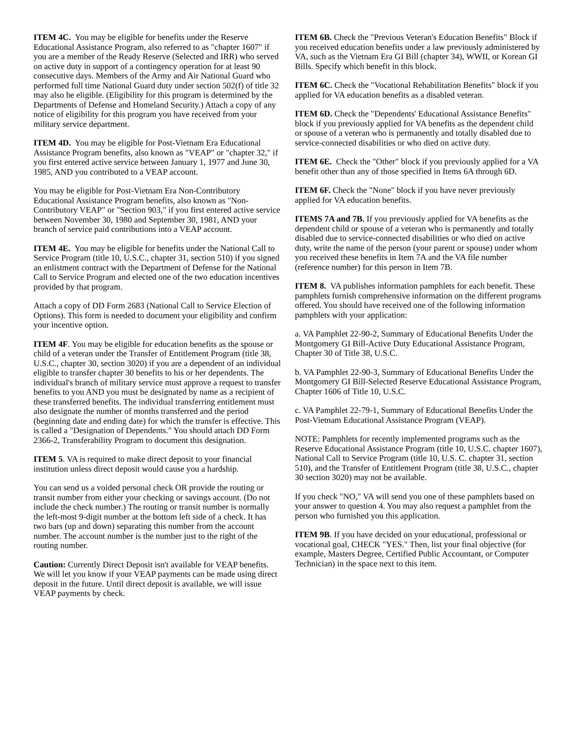ITEM 4C. You may be eligible for benefits under the Reserve Educational Assistance Program, also referred to as "chapter 1607" if you are a member of the Ready Reserve (Selected and IRR) who served on active duty in support of a contingency operation for at least 90 consecutive days. Members of the Army and Air National Guard who performed full time National Guard duty under section 502(f) of title 32 may also be eligible. (Eligibility for this program is determined by the Departments of Defense and Homeland Security.) Attach a copy of any notice of eligibility for this program you have received from your military service department.
ITEM 4D. You may be eligible for Post-Vietnam Era Educational Assistance Program benefits, also known as "VEAP" or "chapter 32," if you first entered active service between January 1, 1977 and June 30, 1985, AND you contributed to a VEAP account.
You may be eligible for Post-Vietnam Era Non-Contributory Educational Assistance Program benefits, also known as "Non-Contributory VEAP" or "Section 903," if you first entered active service between November 30, 1980 and September 30, 1981, AND your branch of service paid contributions into a VEAP account.
ITEM 4E. You may be eligible for benefits under the National Call to Service Program (title 10, U.S.C., chapter 31, section 510) if you signed an enlistment contract with the Department of Defense for the National Call to Service Program and elected one of the two education incentives provided by that program.
Attach a copy of DD Form 2683 (National Call to Service Election of Options). This form is needed to document your eligibility and confirm your incentive option.
ITEM 4F. You may be eligible for education benefits as the spouse or child of a veteran under the Transfer of Entitlement Program (title 38, U.S.C., chapter 30, section 3020) if you are a dependent of an individual eligible to transfer chapter 30 benefits to his or her dependents. The individual's branch of military service must approve a request to transfer benefits to you AND you must be designated by name as a recipient of these transferred benefits. The individual transferring entitlement must also designate the number of months transferred and the period (beginning date and ending date) for which the transfer is effective. This is called a "Designation of Dependents." You should attach DD Form 2366-2, Transferability Program to document this designation.
ITEM 5. VA is required to make direct deposit to your financial institution unless direct deposit would cause you a hardship.
You can send us a voided personal check OR provide the routing or transit number from either your checking or savings account. (Do not include the check number.) The routing or transit number is normally the left-most 9-digit number at the bottom left side of a check. It has two bars (up and down) separating this number from the account number. The account number is the number just to the right of the routing number.
Caution: Currently Direct Deposit isn't available for VEAP benefits. We will let you know if your VEAP payments can be made using direct deposit in the future. Until direct deposit is available, we will issue VEAP payments by check.
ITEM 6B. Check the "Previous Veteran's Education Benefits" Block if you received education benefits under a law previously administered by VA, such as the Vietnam Era GI Bill (chapter 34), WWII, or Korean GI Bills. Specify which benefit in this block.
ITEM 6C. Check the "Vocational Rehabilitation Benefits" block if you applied for VA education benefits as a disabled veteran.
ITEM 6D. Check the "Dependents' Educational Assistance Benefits" block if you previously applied for VA benefits as the dependent child or spouse of a veteran who is permanently and totally disabled due to service-connected disabilities or who died on active duty.
ITEM 6E. Check the "Other" block if you previously applied for a VA benefit other than any of those specified in Items 6A through 6D.
ITEM 6F. Check the "None" block if you have never previously applied for VA education benefits.
ITEMS 7A and 7B. If you previously applied for VA benefits as the dependent child or spouse of a veteran who is permanently and totally disabled due to service-connected disabilities or who died on active duty, write the name of the person (your parent or spouse) under whom you received these benefits in Item 7A and the VA file number (reference number) for this person in Item 7B.
ITEM 8. VA publishes information pamphlets for each benefit. These pamphlets furnish comprehensive information on the different programs offered. You should have received one of the following information pamphlets with your application:
a. VA Pamphlet 22-90-2, Summary of Educational Benefits Under the Montgomery GI Bill-Active Duty Educational Assistance Program, Chapter 30 of Title 38, U.S.C.
b. VA Pamphlet 22-90-3, Summary of Educational Benefits Under the Montgomery GI Bill-Selected Reserve Educational Assistance Program, Chapter 1606 of Title 10, U.S.C.
c. VA Pamphlet 22-79-1, Summary of Educational Benefits Under the Post-Vietnam Educational Assistance Program (VEAP).
NOTE: Pamphlets for recently implemented programs such as the Reserve Educational Assistance Program (title 10, U.S.C. chapter 1607), National Call to Service Program (title 10, U.S. C. chapter 31, section 510), and the Transfer of Entitlement Program (title 38, U.S.C., chapter 30 section 3020) may not be available.
If you check "NO," VA will send you one of these pamphlets based on your answer to question 4. You may also request a pamphlet from the person who furnished you this application.
ITEM 9B. If you have decided on your educational, professional or vocational goal, CHECK "YES." Then, list your final objective (for example, Masters Degree, Certified Public Accountant, or Computer Technician) in the space next to this item.